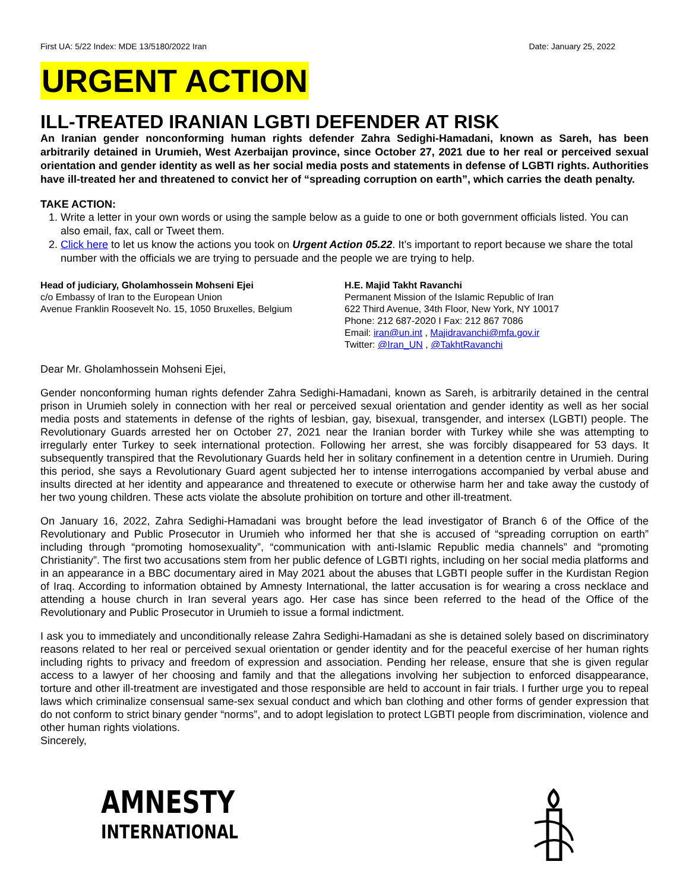First UA: 5/22 Index: MDE 13/5180/2022 Iran Date: January 25, 2022
URGENT ACTION
ILL-TREATED IRANIAN LGBTI DEFENDER AT RISK
An Iranian gender nonconforming human rights defender Zahra Sedighi-Hamadani, known as Sareh, has been arbitrarily detained in Urumieh, West Azerbaijan province, since October 27, 2021 due to her real or perceived sexual orientation and gender identity as well as her social media posts and statements in defense of LGBTI rights. Authorities have ill-treated her and threatened to convict her of “spreading corruption on earth”, which carries the death penalty.
TAKE ACTION:
1. Write a letter in your own words or using the sample below as a guide to one or both government officials listed. You can also email, fax, call or Tweet them.
2. Click here to let us know the actions you took on Urgent Action 05.22. It’s important to report because we share the total number with the officials we are trying to persuade and the people we are trying to help.
Head of judiciary, Gholamhossein Mohseni Ejei
c/o Embassy of Iran to the European Union
Avenue Franklin Roosevelt No. 15, 1050 Bruxelles, Belgium
H.E. Majid Takht Ravanchi
Permanent Mission of the Islamic Republic of Iran
622 Third Avenue, 34th Floor, New York, NY 10017
Phone: 212 687-2020 I Fax: 212 867 7086
Email: iran@un.int , Majidravanchi@mfa.gov.ir
Twitter: @Iran_UN , @TakhtRavanchi
Dear Mr. Gholamhossein Mohseni Ejei,
Gender nonconforming human rights defender Zahra Sedighi-Hamadani, known as Sareh, is arbitrarily detained in the central prison in Urumieh solely in connection with her real or perceived sexual orientation and gender identity as well as her social media posts and statements in defense of the rights of lesbian, gay, bisexual, transgender, and intersex (LGBTI) people. The Revolutionary Guards arrested her on October 27, 2021 near the Iranian border with Turkey while she was attempting to irregularly enter Turkey to seek international protection. Following her arrest, she was forcibly disappeared for 53 days. It subsequently transpired that the Revolutionary Guards held her in solitary confinement in a detention centre in Urumieh. During this period, she says a Revolutionary Guard agent subjected her to intense interrogations accompanied by verbal abuse and insults directed at her identity and appearance and threatened to execute or otherwise harm her and take away the custody of her two young children. These acts violate the absolute prohibition on torture and other ill-treatment.
On January 16, 2022, Zahra Sedighi-Hamadani was brought before the lead investigator of Branch 6 of the Office of the Revolutionary and Public Prosecutor in Urumieh who informed her that she is accused of “spreading corruption on earth” including through “promoting homosexuality”, “communication with anti-Islamic Republic media channels” and “promoting Christianity”. The first two accusations stem from her public defence of LGBTI rights, including on her social media platforms and in an appearance in a BBC documentary aired in May 2021 about the abuses that LGBTI people suffer in the Kurdistan Region of Iraq. According to information obtained by Amnesty International, the latter accusation is for wearing a cross necklace and attending a house church in Iran several years ago. Her case has since been referred to the head of the Office of the Revolutionary and Public Prosecutor in Urumieh to issue a formal indictment.
I ask you to immediately and unconditionally release Zahra Sedighi-Hamadani as she is detained solely based on discriminatory reasons related to her real or perceived sexual orientation or gender identity and for the peaceful exercise of her human rights including rights to privacy and freedom of expression and association. Pending her release, ensure that she is given regular access to a lawyer of her choosing and family and that the allegations involving her subjection to enforced disappearance, torture and other ill-treatment are investigated and those responsible are held to account in fair trials. I further urge you to repeal laws which criminalize consensual same-sex sexual conduct and which ban clothing and other forms of gender expression that do not conform to strict binary gender “norms”, and to adopt legislation to protect LGBTI people from discrimination, violence and other human rights violations.
Sincerely,
AMNESTY
INTERNATIONAL